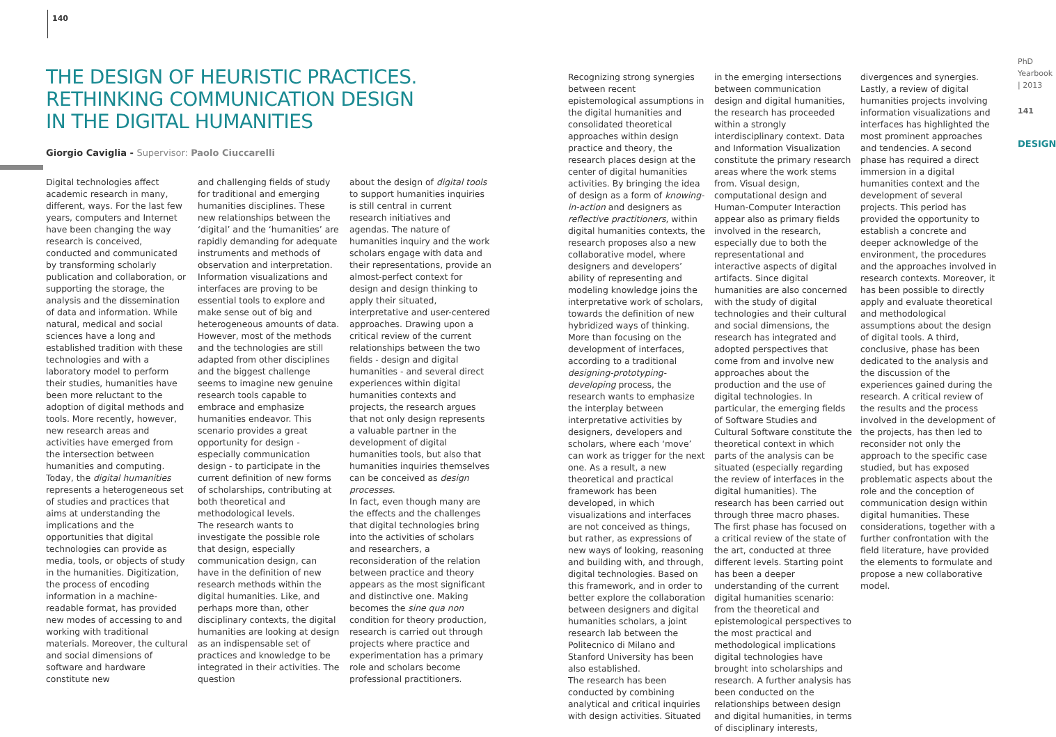140
THE DESIGN OF HEURISTIC PRACTICES.
RETHINKING COMMUNICATION DESIGN
IN THE DIGITAL HUMANITIES
Giorgio Caviglia - Supervisor: Paolo Ciuccarelli
Digital technologies affect academic research in many, different, ways. For the last few years, computers and Internet have been changing the way research is conceived, conducted and communicated by transforming scholarly publication and collaboration, or supporting the storage, the analysis and the dissemination of data and information. While natural, medical and social sciences have a long and established tradition with these technologies and with a laboratory model to perform their studies, humanities have been more reluctant to the adoption of digital methods and tools. More recently, however, new research areas and activities have emerged from the intersection between humanities and computing. Today, the digital humanities represents a heterogeneous set of studies and practices that aims at understanding the implications and the opportunities that digital technologies can provide as media, tools, or objects of study in the humanities. Digitization, the process of encoding information in a machine-readable format, has provided new modes of accessing to and working with traditional materials. Moreover, the cultural and social dimensions of software and hardware constitute new
and challenging fields of study for traditional and emerging humanities disciplines. These new relationships between the ‘digital’ and the ‘humanities’ are rapidly demanding for adequate instruments and methods of observation and interpretation. Information visualizations and interfaces are proving to be essential tools to explore and make sense out of big and heterogeneous amounts of data. However, most of the methods and the technologies are still adapted from other disciplines and the biggest challenge seems to imagine new genuine research tools capable to embrace and emphasize humanities endeavor. This scenario provides a great opportunity for design - especially communication design - to participate in the current definition of new forms of scholarships, contributing at both theoretical and methodological levels.
The research wants to investigate the possible role that design, especially communication design, can have in the definition of new research methods within the digital humanities. Like, and perhaps more than, other disciplinary contexts, the digital humanities are looking at design as an indispensable set of practices and knowledge to be integrated in their activities. The question
about the design of digital tools to support humanities inquiries is still central in current research initiatives and agendas. The nature of humanities inquiry and the work scholars engage with data and their representations, provide an almost-perfect context for design and design thinking to apply their situated, interpretative and user-centered approaches. Drawing upon a critical review of the current relationships between the two fields - design and digital humanities - and several direct experiences within digital humanities contexts and projects, the research argues that not only design represents a valuable partner in the development of digital humanities tools, but also that humanities inquiries themselves can be conceived as design processes.
In fact, even though many are the effects and the challenges that digital technologies bring into the activities of scholars and researchers, a reconsideration of the relation between practice and theory appears as the most significant and distinctive one. Making becomes the sine qua non condition for theory production, research is carried out through projects where practice and experimentation has a primary role and scholars become professional practitioners.
Recognizing strong synergies between recent epistemological assumptions in the digital humanities and consolidated theoretical approaches within design practice and theory, the research places design at the center of digital humanities activities. By bringing the idea of design as a form of knowing-in-action and designers as reflective practitioners, within digital humanities contexts, the research proposes also a new collaborative model, where designers and developers’ ability of representing and modeling knowledge joins the interpretative work of scholars, towards the definition of new hybridized ways of thinking. More than focusing on the development of interfaces, according to a traditional designing-prototyping-developing process, the research wants to emphasize the interplay between interpretative activities by designers, developers and scholars, where each ‘move’ can work as trigger for the next one. As a result, a new theoretical and practical framework has been developed, in which visualizations and interfaces are not conceived as things, but rather, as expressions of new ways of looking, reasoning and building with, and through, digital technologies. Based on this framework, and in order to better explore the collaboration between designers and digital humanities scholars, a joint research lab between the Politecnico di Milano and Stanford University has been also established.
The research has been conducted by combining analytical and critical inquiries with design activities. Situated
in the emerging intersections between communication design and digital humanities, the research has proceeded within a strongly interdisciplinary context. Data and Information Visualization constitute the primary research areas where the work stems from. Visual design, computational design and Human-Computer Interaction appear also as primary fields involved in the research, especially due to both the representational and interactive aspects of digital artifacts. Since digital humanities are also concerned with the study of digital technologies and their cultural and social dimensions, the research has integrated and adopted perspectives that come from and involve new approaches about the production and the use of digital technologies. In particular, the emerging fields of Software Studies and Cultural Software constitute the theoretical context in which parts of the analysis can be situated (especially regarding the review of interfaces in the digital humanities). The research has been carried out through three macro phases. The first phase has focused on a critical review of the state of the art, conducted at three different levels. Starting point has been a deeper understanding of the current digital humanities scenario: from the theoretical and epistemological perspectives to the most practical and methodological implications digital technologies have brought into scholarships and research. A further analysis has been conducted on the relationships between design and digital humanities, in terms of disciplinary interests,
divergences and synergies. Lastly, a review of digital humanities projects involving information visualizations and interfaces has highlighted the most prominent approaches and tendencies. A second phase has required a direct immersion in a digital humanities context and the development of several projects. This period has provided the opportunity to establish a concrete and deeper acknowledge of the environment, the procedures and the approaches involved in research contexts. Moreover, it has been possible to directly apply and evaluate theoretical and methodological assumptions about the design of digital tools. A third, conclusive, phase has been dedicated to the analysis and the discussion of the experiences gained during the research. A critical review of the results and the process involved in the development of the projects, has then led to reconsider not only the approach to the specific case studied, but has exposed problematic aspects about the role and the conception of communication design within digital humanities. These considerations, together with a further confrontation with the field literature, have provided the elements to formulate and propose a new collaborative model.
PhD Yearbook | 2013
141
DESIGN